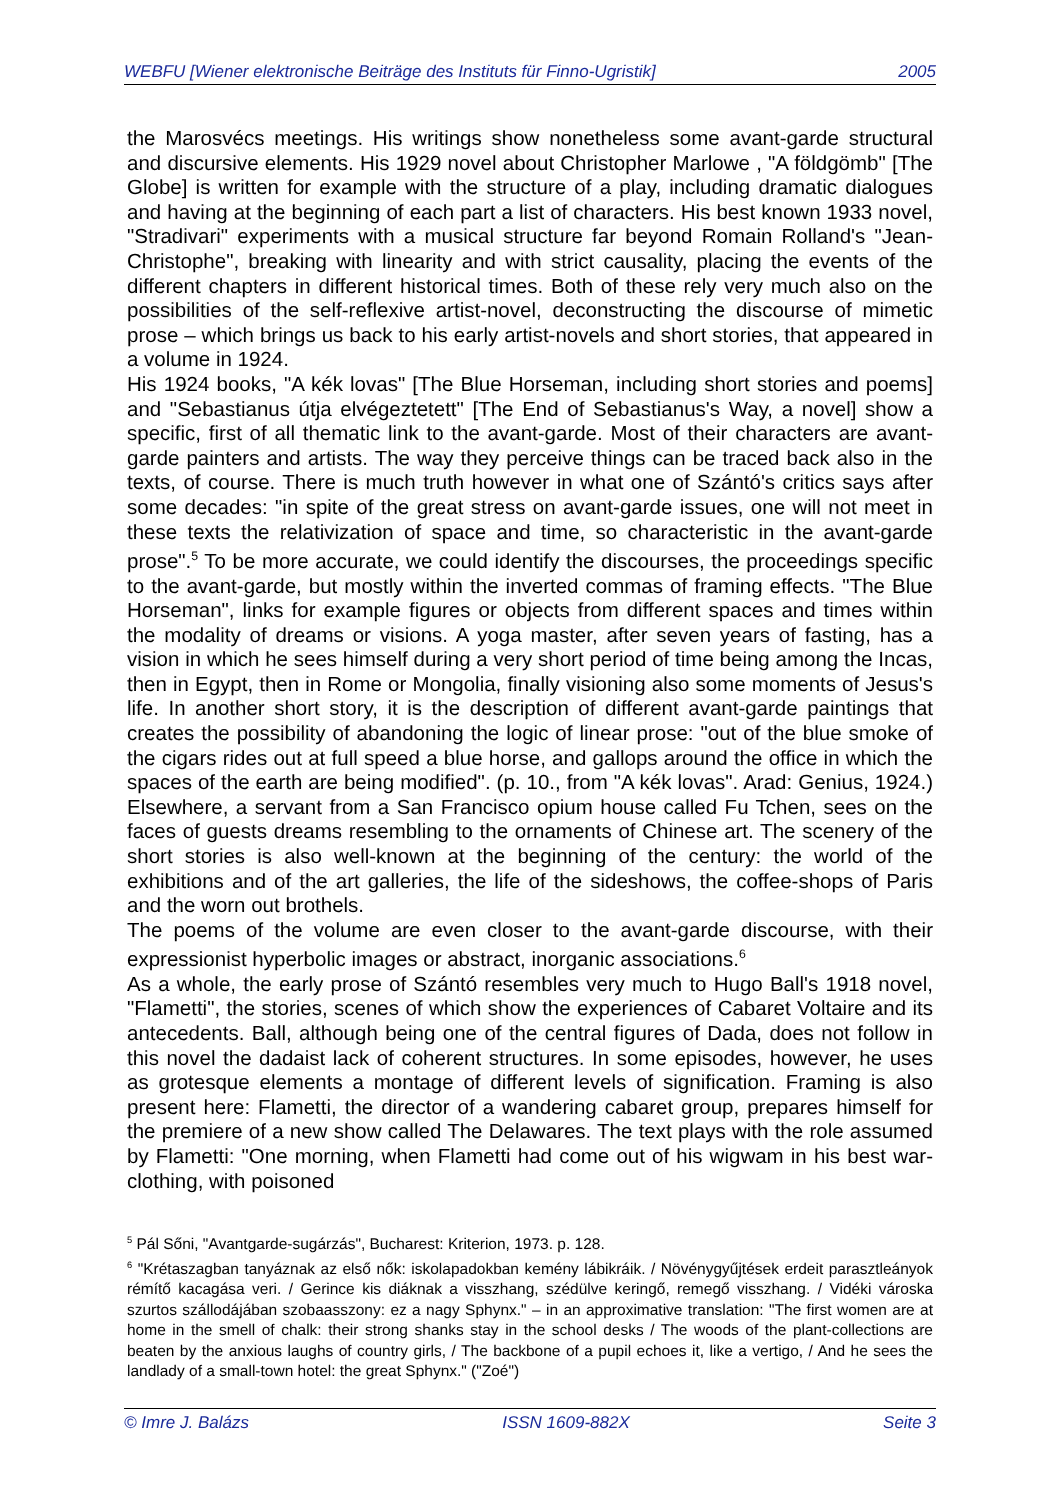WEBFU [Wiener elektronische Beiträge des Instituts für Finno-Ugristik] 2005
the Marosvécs meetings. His writings show nonetheless some avant-garde structural and discursive elements. His 1929 novel about Christopher Marlowe , "A földgömb" [The Globe] is written for example with the structure of a play, including dramatic dialogues and having at the beginning of each part a list of characters. His best known 1933 novel, "Stradivari" experiments with a musical structure far beyond Romain Rolland's "Jean-Christophe", breaking with linearity and with strict causality, placing the events of the different chapters in different historical times. Both of these rely very much also on the possibilities of the self-reflexive artist-novel, deconstructing the discourse of mimetic prose – which brings us back to his early artist-novels and short stories, that appeared in a volume in 1924.
His 1924 books, "A kék lovas" [The Blue Horseman, including short stories and poems] and "Sebastianus útja elvégeztetett" [The End of Sebastianus's Way, a novel] show a specific, first of all thematic link to the avant-garde. Most of their characters are avant-garde painters and artists. The way they perceive things can be traced back also in the texts, of course. There is much truth however in what one of Szántó's critics says after some decades: "in spite of the great stress on avant-garde issues, one will not meet in these texts the relativization of space and time, so characteristic in the avant-garde prose".<sup>5</sup> To be more accurate, we could identify the discourses, the proceedings specific to the avant-garde, but mostly within the inverted commas of framing effects. "The Blue Horseman", links for example figures or objects from different spaces and times within the modality of dreams or visions. A yoga master, after seven years of fasting, has a vision in which he sees himself during a very short period of time being among the Incas, then in Egypt, then in Rome or Mongolia, finally visioning also some moments of Jesus's life. In another short story, it is the description of different avant-garde paintings that creates the possibility of abandoning the logic of linear prose: "out of the blue smoke of the cigars rides out at full speed a blue horse, and gallops around the office in which the spaces of the earth are being modified". (p. 10., from "A kék lovas". Arad: Genius, 1924.) Elsewhere, a servant from a San Francisco opium house called Fu Tchen, sees on the faces of guests dreams resembling to the ornaments of Chinese art. The scenery of the short stories is also well-known at the beginning of the century: the world of the exhibitions and of the art galleries, the life of the sideshows, the coffee-shops of Paris and the worn out brothels.
The poems of the volume are even closer to the avant-garde discourse, with their expressionist hyperbolic images or abstract, inorganic associations.<sup>6</sup>
As a whole, the early prose of Szántó resembles very much to Hugo Ball's 1918 novel, "Flametti", the stories, scenes of which show the experiences of Cabaret Voltaire and its antecedents. Ball, although being one of the central figures of Dada, does not follow in this novel the dadaist lack of coherent structures. In some episodes, however, he uses as grotesque elements a montage of different levels of signification. Framing is also present here: Flametti, the director of a wandering cabaret group, prepares himself for the premiere of a new show called The Delawares. The text plays with the role assumed by Flametti: "One morning, when Flametti had come out of his wigwam in his best war-clothing, with poisoned
<sup>5</sup> Pál Sőni, "Avantgarde-sugárzás", Bucharest: Kriterion, 1973. p. 128.
<sup>6</sup> "Krétaszagban tanyáznak az első nők: iskolapadokban kemény lábikráik. / Növénygyűjtések erdeit parasztleányok rémítő kacagása veri. / Gerince kis diáknak a visszhang, szédülve keringő, remegő visszhang. / Vidéki városka szurtos szállodájában szobaasszony: ez a nagy Sphynx." – in an approximative translation: "The first women are at home in the smell of chalk: their strong shanks stay in the school desks / The woods of the plant-collections are beaten by the anxious laughs of country girls, / The backbone of a pupil echoes it, like a vertigo, / And he sees the landlady of a small-town hotel: the great Sphynx." ("Zoé")
© Imre J. Balázs ISSN 1609-882X Seite 3